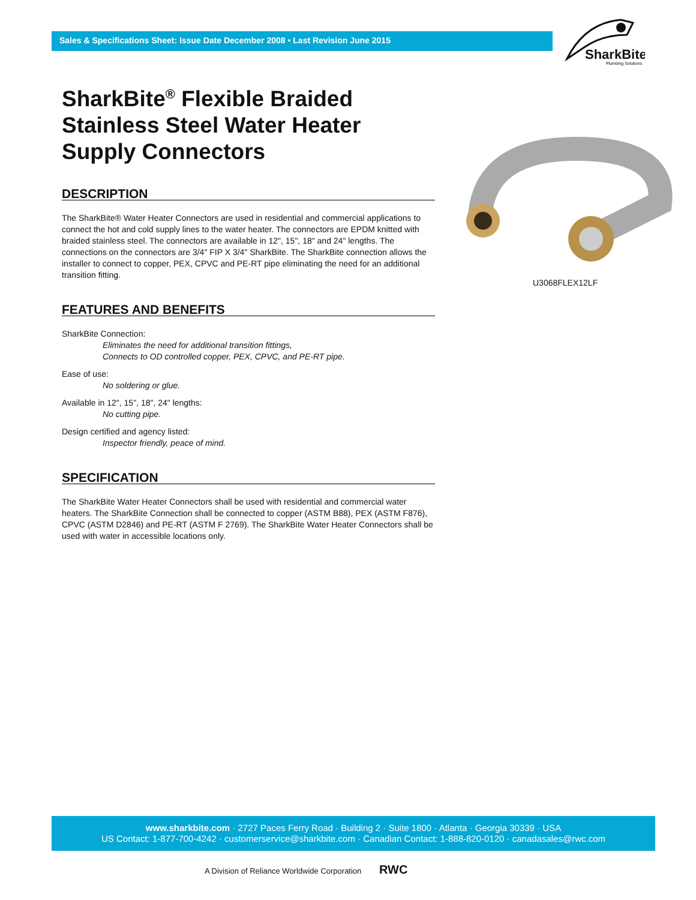Sales & Specifications Sheet: Issue Date December 2008 • Last Revision June 2015
SharkBite
Plumbing Solutions
SharkBite<sup>®</sup> Flexible Braided Stainless Steel Water Heater Supply Connectors
DESCRIPTION
The SharkBite® Water Heater Connectors are used in residential and commercial applications to connect the hot and cold supply lines to the water heater. The connectors are EPDM knitted with braided stainless steel. The connectors are available in 12", 15", 18" and 24" lengths. The connections on the connectors are 3/4" FIP X 3/4" SharkBite. The SharkBite connection allows the installer to connect to copper, PEX, CPVC and PE-RT pipe eliminating the need for an additional transition fitting.
FEATURES AND BENEFITS
SharkBite Connection:
Eliminates the need for additional transition fittings,
Connects to OD controlled copper, PEX, CPVC, and PE-RT pipe.
Ease of use:
No soldering or glue.
Available in 12", 15", 18", 24" lengths:
No cutting pipe.
Design certified and agency listed:
Inspector friendly, peace of mind.
SPECIFICATION
The SharkBite Water Heater Connectors shall be used with residential and commercial water heaters. The SharkBite Connection shall be connected to copper (ASTM B88), PEX (ASTM F876), CPVC (ASTM D2846) and PE-RT (ASTM F 2769). The SharkBite Water Heater Connectors shall be used with water in accessible locations only.
U3068FLEX12LF
www.sharkbite.com · 2727 Paces Ferry Road · Building 2 · Suite 1800 · Atlanta · Georgia 30339 · USA
US Contact: 1-877-700-4242 · customerservice@sharkbite.com · Canadian Contact: 1-888-820-0120 · canadasales@rwc.com
A Division of Reliance Worldwide Corporation RWC